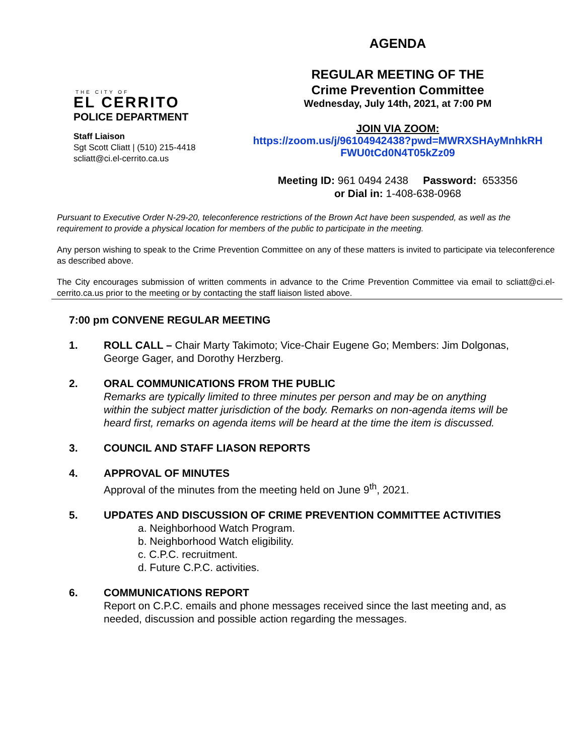THE CITY OF
EL CERRITO
POLICE DEPARTMENT
Staff Liaison
Sgt Scott Cliatt | (510) 215-4418
scliatt@ci.el-cerrito.ca.us
AGENDA
REGULAR MEETING OF THE
Crime Prevention Committee
Wednesday, July 14th, 2021, at 7:00 PM
JOIN VIA ZOOM:
https://zoom.us/j/96104942438?pwd=MWRXSHAyMnhkRH
FWU0tCd0N4T05kZz09
Meeting ID: 961 0494 2438 Password: 653356
or Dial in: 1-408-638-0968
Pursuant to Executive Order N-29-20, teleconference restrictions of the Brown Act have been suspended, as well as the requirement to provide a physical location for members of the public to participate in the meeting.
Any person wishing to speak to the Crime Prevention Committee on any of these matters is invited to participate via teleconference as described above.
The City encourages submission of written comments in advance to the Crime Prevention Committee via email to scliatt@ci.el-cerrito.ca.us prior to the meeting or by contacting the staff liaison listed above.
7:00 pm CONVENE REGULAR MEETING
1. ROLL CALL – Chair Marty Takimoto; Vice-Chair Eugene Go; Members: Jim Dolgonas, George Gager, and Dorothy Herzberg.
2. ORAL COMMUNICATIONS FROM THE PUBLIC
Remarks are typically limited to three minutes per person and may be on anything within the subject matter jurisdiction of the body. Remarks on non-agenda items will be heard first, remarks on agenda items will be heard at the time the item is discussed.
3. COUNCIL AND STAFF LIASON REPORTS
4. APPROVAL OF MINUTES
Approval of the minutes from the meeting held on June 9<sup>th</sup>, 2021.
5. UPDATES AND DISCUSSION OF CRIME PREVENTION COMMITTEE ACTIVITIES
a. Neighborhood Watch Program.
b. Neighborhood Watch eligibility.
c. C.P.C. recruitment.
d. Future C.P.C. activities.
6. COMMUNICATIONS REPORT
Report on C.P.C. emails and phone messages received since the last meeting and, as needed, discussion and possible action regarding the messages.